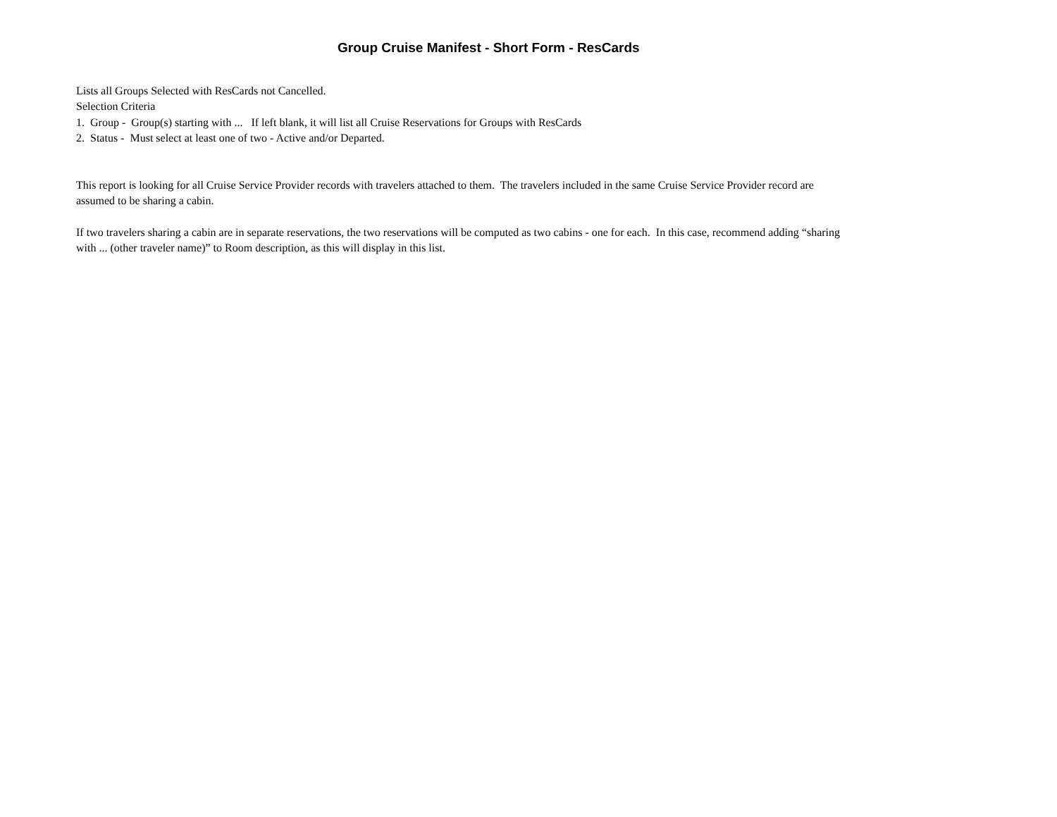Group Cruise Manifest - Short Form - ResCards
Lists all Groups Selected with ResCards not Cancelled.
Selection Criteria
1. Group - Group(s) starting with ... If left blank, it will list all Cruise Reservations for Groups with ResCards
2. Status - Must select at least one of two - Active and/or Departed.
This report is looking for all Cruise Service Provider records with travelers attached to them. The travelers included in the same Cruise Service Provider record are assumed to be sharing a cabin.
If two travelers sharing a cabin are in separate reservations, the two reservations will be computed as two cabins - one for each. In this case, recommend adding “sharing with ... (other traveler name)” to Room description, as this will display in this list.